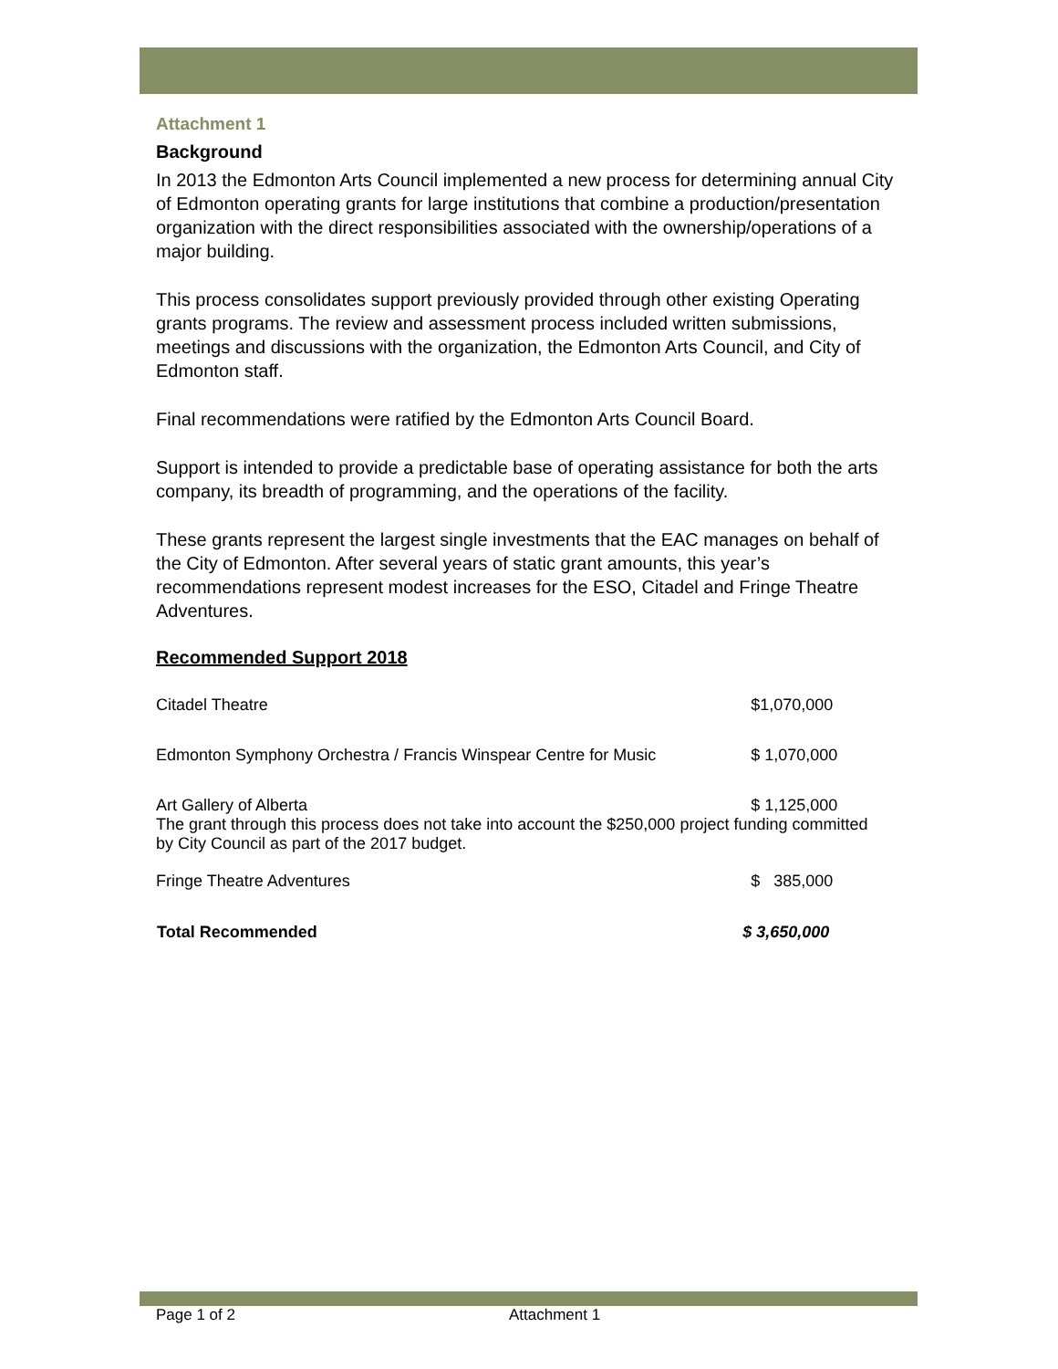Attachment 1
Background
In 2013 the Edmonton Arts Council implemented a new process for determining annual City of Edmonton operating grants for large institutions that combine a production/presentation organization with the direct responsibilities associated with the ownership/operations of a major building.
This process consolidates support previously provided through other existing Operating grants programs. The review and assessment process included written submissions, meetings and discussions with the organization, the Edmonton Arts Council, and City of Edmonton staff.
Final recommendations were ratified by the Edmonton Arts Council Board.
Support is intended to provide a predictable base of operating assistance for both the arts company, its breadth of programming, and the operations of the facility.
These grants represent the largest single investments that the EAC manages on behalf of the City of Edmonton. After several years of static grant amounts, this year’s recommendations represent modest increases for the ESO, Citadel and Fringe Theatre Adventures.
Recommended Support 2018
| Citadel Theatre | $1,070,000 |
| Edmonton Symphony Orchestra / Francis Winspear Centre for Music | $ 1,070,000 |
| Art Gallery of Alberta | $ 1,125,000 |
| The grant through this process does not take into account the $250,000 project funding committed by City Council as part of the 2017 budget. | |
| Fringe Theatre Adventures | $ 385,000 |
| Total Recommended | $ 3,650,000 |
Page 1 of 2 Attachment 1